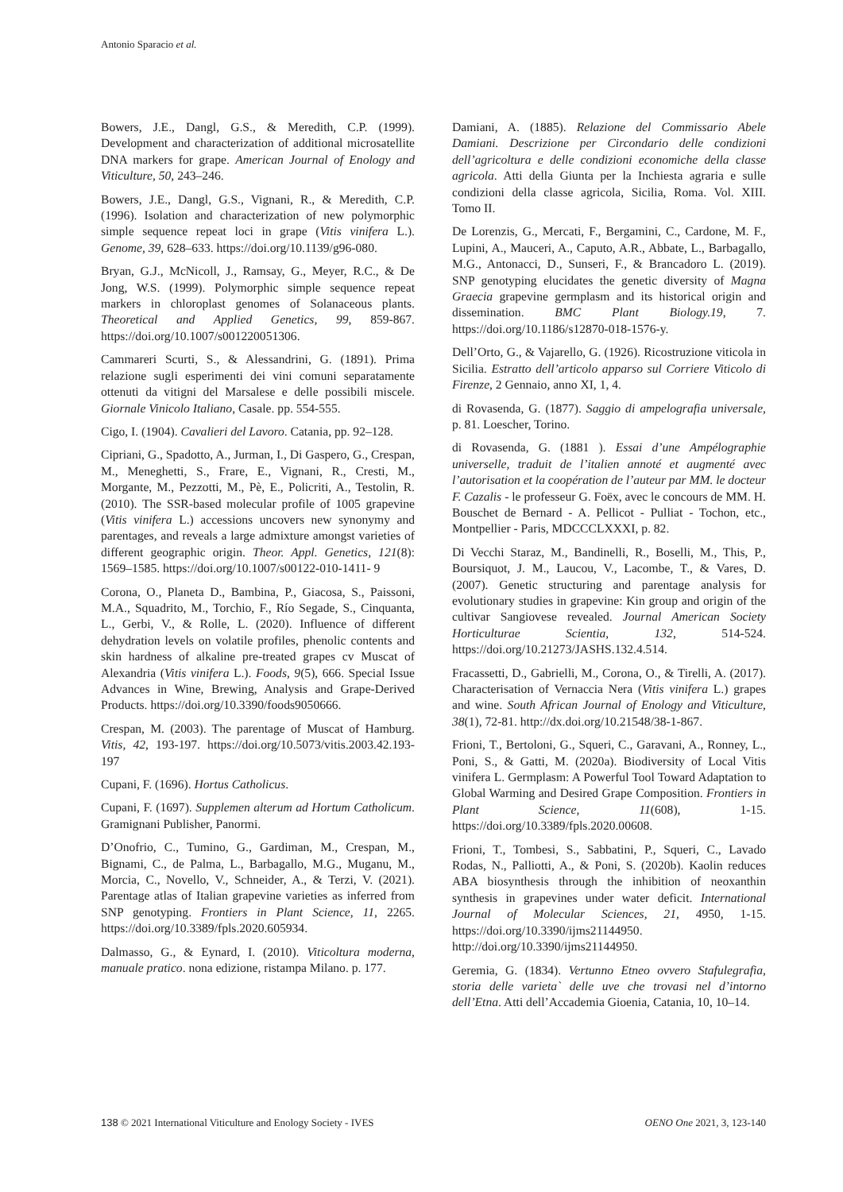Antonio Sparacio et al.
Bowers, J.E., Dangl, G.S., & Meredith, C.P. (1999). Development and characterization of additional microsatellite DNA markers for grape. American Journal of Enology and Viticulture, 50, 243–246.
Bowers, J.E., Dangl, G.S., Vignani, R., & Meredith, C.P. (1996). Isolation and characterization of new polymorphic simple sequence repeat loci in grape (Vitis vinifera L.). Genome, 39, 628–633. https://doi.org/10.1139/g96-080.
Bryan, G.J., McNicoll, J., Ramsay, G., Meyer, R.C., & De Jong, W.S. (1999). Polymorphic simple sequence repeat markers in chloroplast genomes of Solanaceous plants. Theoretical and Applied Genetics, 99, 859-867. https://doi.org/10.1007/s001220051306.
Cammareri Scurti, S., & Alessandrini, G. (1891). Prima relazione sugli esperimenti dei vini comuni separatamente ottenuti da vitigni del Marsalese e delle possibili miscele. Giornale Vinicolo Italiano, Casale. pp. 554-555.
Cigo, I. (1904). Cavalieri del Lavoro. Catania, pp. 92–128.
Cipriani, G., Spadotto, A., Jurman, I., Di Gaspero, G., Crespan, M., Meneghetti, S., Frare, E., Vignani, R., Cresti, M., Morgante, M., Pezzotti, M., Pè, E., Policriti, A., Testolin, R. (2010). The SSR-based molecular profile of 1005 grapevine (Vitis vinifera L.) accessions uncovers new synonymy and parentages, and reveals a large admixture amongst varieties of different geographic origin. Theor. Appl. Genetics, 121(8): 1569–1585. https://doi.org/10.1007/s00122-010-1411- 9
Corona, O., Planeta D., Bambina, P., Giacosa, S., Paissoni, M.A., Squadrito, M., Torchio, F., Río Segade, S., Cinquanta, L., Gerbi, V., & Rolle, L. (2020). Influence of different dehydration levels on volatile profiles, phenolic contents and skin hardness of alkaline pre-treated grapes cv Muscat of Alexandria (Vitis vinifera L.). Foods, 9(5), 666. Special Issue Advances in Wine, Brewing, Analysis and Grape-Derived Products. https://doi.org/10.3390/foods9050666.
Crespan, M. (2003). The parentage of Muscat of Hamburg. Vitis, 42, 193-197. https://doi.org/10.5073/vitis.2003.42.193-197
Cupani, F. (1696). Hortus Catholicus.
Cupani, F. (1697). Supplemen alterum ad Hortum Catholicum. Gramignani Publisher, Panormi.
D’Onofrio, C., Tumino, G., Gardiman, M., Crespan, M., Bignami, C., de Palma, L., Barbagallo, M.G., Muganu, M., Morcia, C., Novello, V., Schneider, A., & Terzi, V. (2021). Parentage atlas of Italian grapevine varieties as inferred from SNP genotyping. Frontiers in Plant Science, 11, 2265. https://doi.org/10.3389/fpls.2020.605934.
Dalmasso, G., & Eynard, I. (2010). Viticoltura moderna, manuale pratico. nona edizione, ristampa Milano. p. 177.
Damiani, A. (1885). Relazione del Commissario Abele Damiani. Descrizione per Circondario delle condizioni dell’agricoltura e delle condizioni economiche della classe agricola. Atti della Giunta per la Inchiesta agraria e sulle condizioni della classe agricola, Sicilia, Roma. Vol. XIII. Tomo II.
De Lorenzis, G., Mercati, F., Bergamini, C., Cardone, M. F., Lupini, A., Mauceri, A., Caputo, A.R., Abbate, L., Barbagallo, M.G., Antonacci, D., Sunseri, F., & Brancadoro L. (2019). SNP genotyping elucidates the genetic diversity of Magna Graecia grapevine germplasm and its historical origin and dissemination. BMC Plant Biology.19, 7. https://doi.org/10.1186/s12870-018-1576-y.
Dell’Orto, G., & Vajarello, G. (1926). Ricostruzione viticola in Sicilia. Estratto dell’articolo apparso sul Corriere Viticolo di Firenze, 2 Gennaio, anno XI, 1, 4.
di Rovasenda, G. (1877). Saggio di ampelografia universale, p. 81. Loescher, Torino.
di Rovasenda, G. (1881 ). Essai d’une Ampélographie universelle, traduit de l’italien annoté et augmenté avec l’autorisation et la coopération de l’auteur par MM. le docteur F. Cazalis - le professeur G. Foëx, avec le concours de MM. H. Bouschet de Bernard - A. Pellicot - Pulliat - Tochon, etc., Montpellier - Paris, MDCCCLXXXI, p. 82.
Di Vecchi Staraz, M., Bandinelli, R., Boselli, M., This, P., Boursiquot, J. M., Laucou, V., Lacombe, T., & Vares, D. (2007). Genetic structuring and parentage analysis for evolutionary studies in grapevine: Kin group and origin of the cultivar Sangiovese revealed. Journal American Society Horticulturae Scientia, 132, 514-524. https://doi.org/10.21273/JASHS.132.4.514.
Fracassetti, D., Gabrielli, M., Corona, O., & Tirelli, A. (2017). Characterisation of Vernaccia Nera (Vitis vinifera L.) grapes and wine. South African Journal of Enology and Viticulture, 38(1), 72-81. http://dx.doi.org/10.21548/38-1-867.
Frioni, T., Bertoloni, G., Squeri, C., Garavani, A., Ronney, L., Poni, S., & Gatti, M. (2020a). Biodiversity of Local Vitis vinifera L. Germplasm: A Powerful Tool Toward Adaptation to Global Warming and Desired Grape Composition. Frontiers in Plant Science, 11(608), 1-15. https://doi.org/10.3389/fpls.2020.00608.
Frioni, T., Tombesi, S., Sabbatini, P., Squeri, C., Lavado Rodas, N., Palliotti, A., & Poni, S. (2020b). Kaolin reduces ABA biosynthesis through the inhibition of neoxanthin synthesis in grapevines under water deficit. International Journal of Molecular Sciences, 21, 4950, 1-15. https://doi.org/10.3390/ijms21144950. http://doi.org/10.3390/ijms21144950.
Geremia, G. (1834). Vertunno Etneo ovvero Stafulegrafia, storia delle varieta` delle uve che trovasi nel d’intorno dell’Etna. Atti dell’Accademia Gioenia, Catania, 10, 10–14.
138 © 2021 International Viticulture and Enology Society - IVES OENO One 2021, 3, 123-140